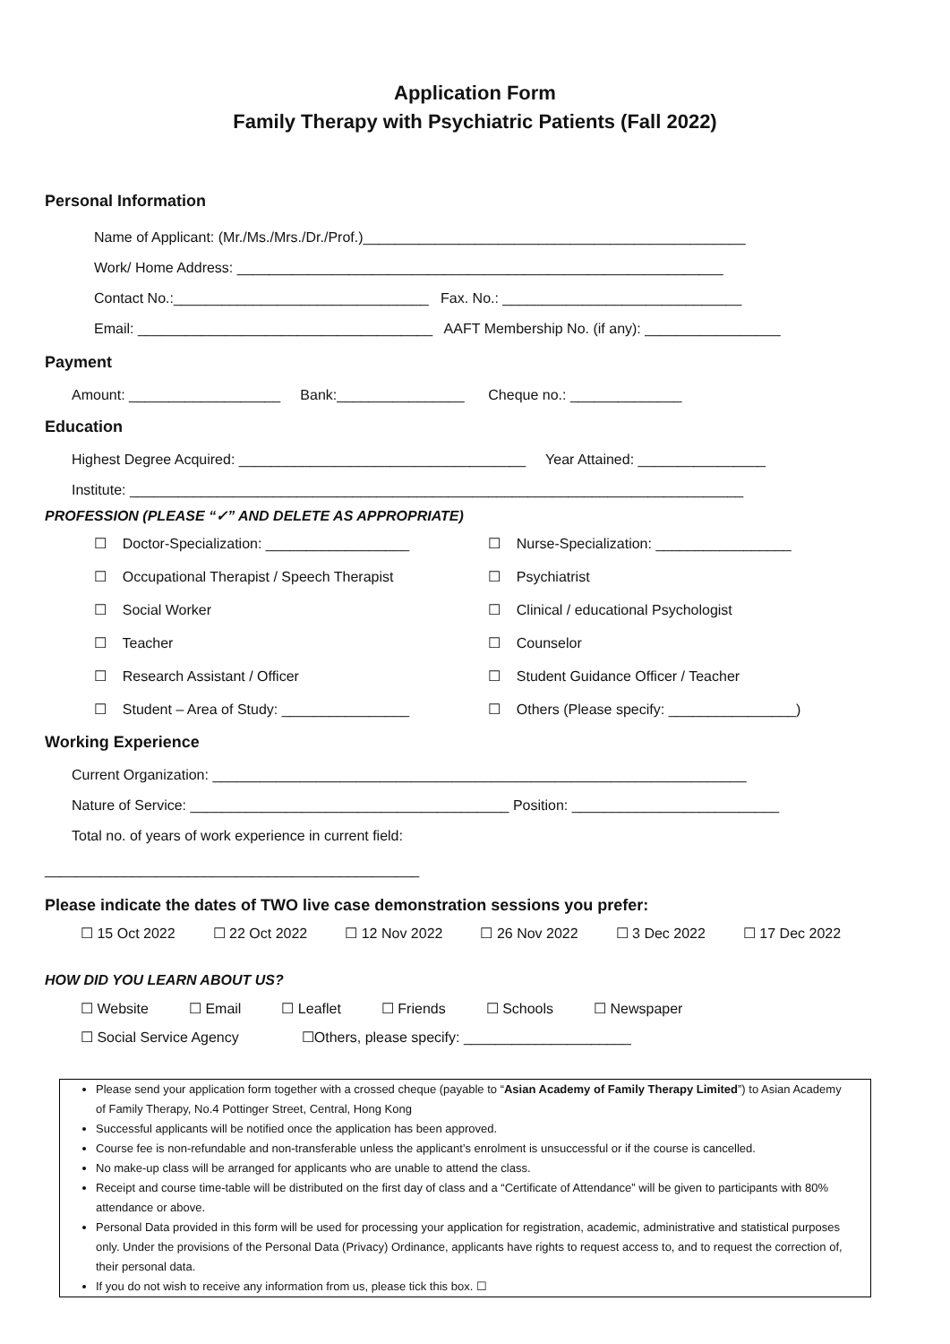Application Form
Family Therapy with Psychiatric Patients (Fall 2022)
Personal Information
Name of Applicant: (Mr./Ms./Mrs./Dr./Prof.)________________________________________________
Work/ Home Address: _____________________________________________________________
Contact No.:________________________________ Fax. No.: ______________________________
Email: _____________________________________ AAFT Membership No. (if any): _________________
Payment
Amount: ___________________ Bank:________________ Cheque no.: ______________
Education
Highest Degree Acquired: ____________________________________ Year Attained: ________________
Institute: _____________________________________________________________________________
PROFESSION (PLEASE “✓” AND DELETE AS APPROPRIATE)
☐ Doctor-Specialization: __________________
☐ Nurse-Specialization: _________________
☐ Occupational Therapist / Speech Therapist
☐ Psychiatrist
☐ Social Worker
☐ Clinical / educational Psychologist
☐ Teacher
☐ Counselor
☐ Research Assistant / Officer
☐ Student Guidance Officer / Teacher
☐ Student – Area of Study: ________________
☐ Others (Please specify: ________________)
Working Experience
Current Organization: ___________________________________________________________________
Nature of Service: ________________________________________ Position: __________________________
Total no. of years of work experience in current field:
_______________________________________________
Please indicate the dates of TWO live case demonstration sessions you prefer:
☐ 15 Oct 2022 ☐ 22 Oct 2022 ☐ 12 Nov 2022 ☐ 26 Nov 2022 ☐ 3 Dec 2022 ☐ 17 Dec 2022
HOW DID YOU LEARN ABOUT US?
☐ Website ☐ Email ☐ Leaflet ☐ Friends ☐ Schools ☐ Newspaper
☐ Social Service Agency ☐Others, please specify: _____________________
Please send your application form together with a crossed cheque (payable to “Asian Academy of Family Therapy Limited”) to Asian Academy of Family Therapy, No.4 Pottinger Street, Central, Hong Kong
Successful applicants will be notified once the application has been approved.
Course fee is non-refundable and non-transferable unless the applicant’s enrolment is unsuccessful or if the course is cancelled.
No make-up class will be arranged for applicants who are unable to attend the class.
Receipt and course time-table will be distributed on the first day of class and a “Certificate of Attendance” will be given to participants with 80% attendance or above.
Personal Data provided in this form will be used for processing your application for registration, academic, administrative and statistical purposes only. Under the provisions of the Personal Data (Privacy) Ordinance, applicants have rights to request access to, and to request the correction of, their personal data.
If you do not wish to receive any information from us, please tick this box. ☐